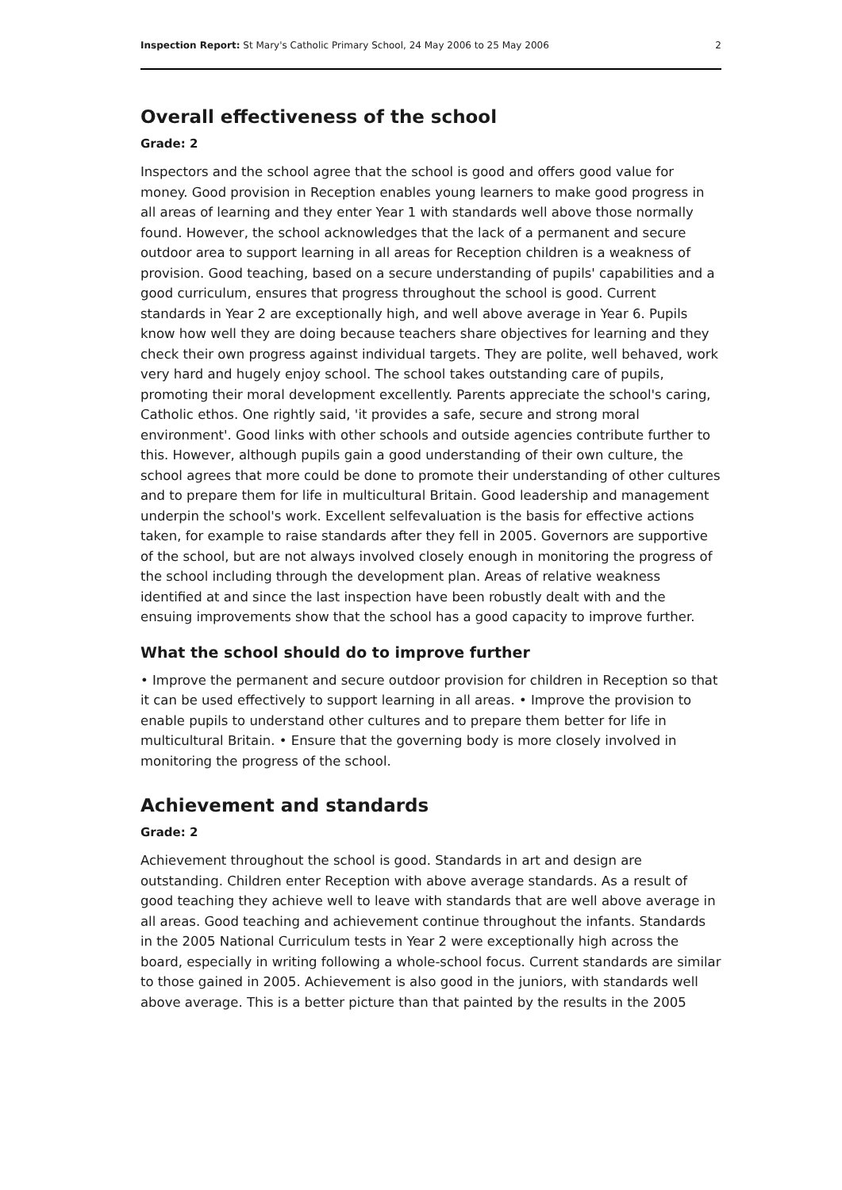Inspection Report: St Mary's Catholic Primary School, 24 May 2006 to 25 May 2006 2
Overall effectiveness of the school
Grade: 2
Inspectors and the school agree that the school is good and offers good value for money. Good provision in Reception enables young learners to make good progress in all areas of learning and they enter Year 1 with standards well above those normally found. However, the school acknowledges that the lack of a permanent and secure outdoor area to support learning in all areas for Reception children is a weakness of provision. Good teaching, based on a secure understanding of pupils' capabilities and a good curriculum, ensures that progress throughout the school is good. Current standards in Year 2 are exceptionally high, and well above average in Year 6. Pupils know how well they are doing because teachers share objectives for learning and they check their own progress against individual targets. They are polite, well behaved, work very hard and hugely enjoy school. The school takes outstanding care of pupils, promoting their moral development excellently. Parents appreciate the school's caring, Catholic ethos. One rightly said, 'it provides a safe, secure and strong moral environment'. Good links with other schools and outside agencies contribute further to this. However, although pupils gain a good understanding of their own culture, the school agrees that more could be done to promote their understanding of other cultures and to prepare them for life in multicultural Britain. Good leadership and management underpin the school's work. Excellent selfevaluation is the basis for effective actions taken, for example to raise standards after they fell in 2005. Governors are supportive of the school, but are not always involved closely enough in monitoring the progress of the school including through the development plan. Areas of relative weakness identified at and since the last inspection have been robustly dealt with and the ensuing improvements show that the school has a good capacity to improve further.
What the school should do to improve further
• Improve the permanent and secure outdoor provision for children in Reception so that it can be used effectively to support learning in all areas. • Improve the provision to enable pupils to understand other cultures and to prepare them better for life in multicultural Britain. • Ensure that the governing body is more closely involved in monitoring the progress of the school.
Achievement and standards
Grade: 2
Achievement throughout the school is good. Standards in art and design are outstanding. Children enter Reception with above average standards. As a result of good teaching they achieve well to leave with standards that are well above average in all areas. Good teaching and achievement continue throughout the infants. Standards in the 2005 National Curriculum tests in Year 2 were exceptionally high across the board, especially in writing following a whole-school focus. Current standards are similar to those gained in 2005. Achievement is also good in the juniors, with standards well above average. This is a better picture than that painted by the results in the 2005